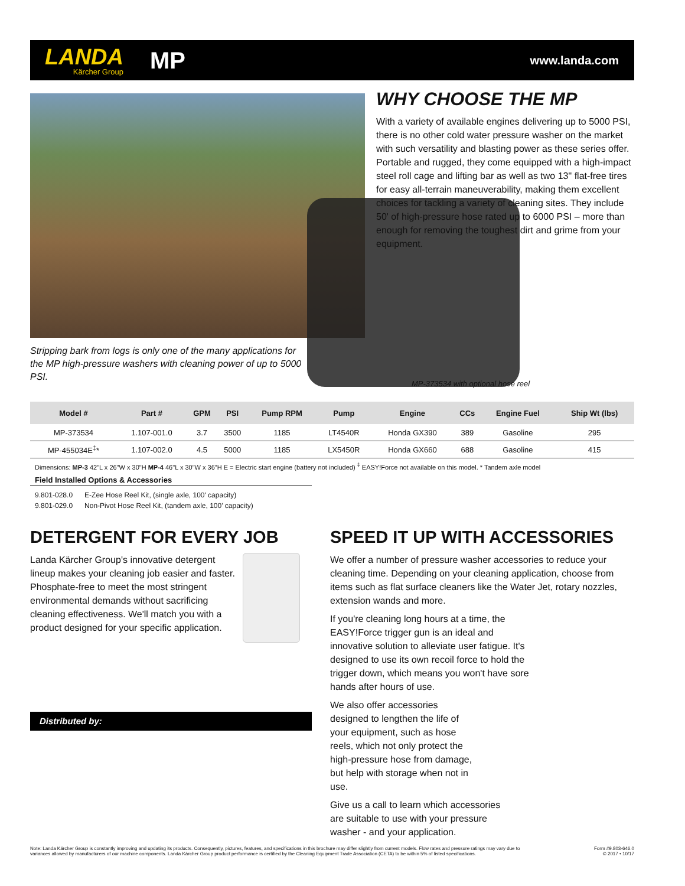LANDA
Kärcher Group
MP
www.landa.com
WHY CHOOSE THE MP
With a variety of available engines delivering up to 5000 PSI, there is no other cold water pressure washer on the market with such versatility and blasting power as these series offer. Portable and rugged, they come equipped with a high-impact steel roll cage and lifting bar as well as two 13" flat-free tires for easy all-terrain maneuverability, making them excellent choices for tackling a variety of cleaning sites. They include 50' of high-pressure hose rated up to 6000 PSI – more than enough for removing the toughest dirt and grime from your equipment.
Stripping bark from logs is only one of the many applications for the MP high-pressure washers with cleaning power of up to 5000 PSI.
MP-373534 with optional hose reel
| Model # | Part # | GPM | PSI | Pump RPM | Pump | Engine | CCs | Engine Fuel | Ship Wt (lbs) |
| --- | --- | --- | --- | --- | --- | --- | --- | --- | --- |
| MP-373534 | 1.107-001.0 | 3.7 | 3500 | 1185 | LT4540R | Honda GX390 | 389 | Gasoline | 295 |
| MP-455034E<sup>‡</sup>* | 1.107-002.0 | 4.5 | 5000 | 1185 | LX5450R | Honda GX660 | 688 | Gasoline | 415 |
Dimensions: MP-3 42"L x 26"W x 30"H MP-4 46"L x 30"W x 36"H E = Electric start engine (battery not included) <sup>‡</sup> EASY!Force not available on this model. * Tandem axle model
Field Installed Options & Accessories
9.801-028.0 E-Zee Hose Reel Kit, (single axle, 100' capacity)
9.801-029.0 Non-Pivot Hose Reel Kit, (tandem axle, 100' capacity)
DETERGENT FOR EVERY JOB
Landa Kärcher Group's innovative detergent lineup makes your cleaning job easier and faster. Phosphate-free to meet the most stringent environmental demands without sacrificing cleaning effectiveness. We'll match you with a product designed for your specific application.
Distributed by:
SPEED IT UP WITH ACCESSORIES
We offer a number of pressure washer accessories to reduce your cleaning time. Depending on your cleaning application, choose from items such as flat surface cleaners like the Water Jet, rotary nozzles, extension wands and more.
If you're cleaning long hours at a time, the EASY!Force trigger gun is an ideal and innovative solution to alleviate user fatigue. It's designed to use its own recoil force to hold the trigger down, which means you won't have sore hands after hours of use.
We also offer accessories designed to lengthen the life of your equipment, such as hose reels, which not only protect the high-pressure hose from damage, but help with storage when not in use.
Give us a call to learn which accessories are suitable to use with your pressure washer - and your application.
Note: Landa Kärcher Group is constantly improving and updating its products. Consequently, pictures, features, and specifications in this brochure may differ slightly from current models. Flow rates and pressure ratings may vary due to variances allowed by manufacturers of our machine components. Landa Kärcher Group product performance is certified by the Cleaning Equipment Trade Association (CETA) to be within 5% of listed specifications.
Form #9.803-646.0
© 2017 • 10/17